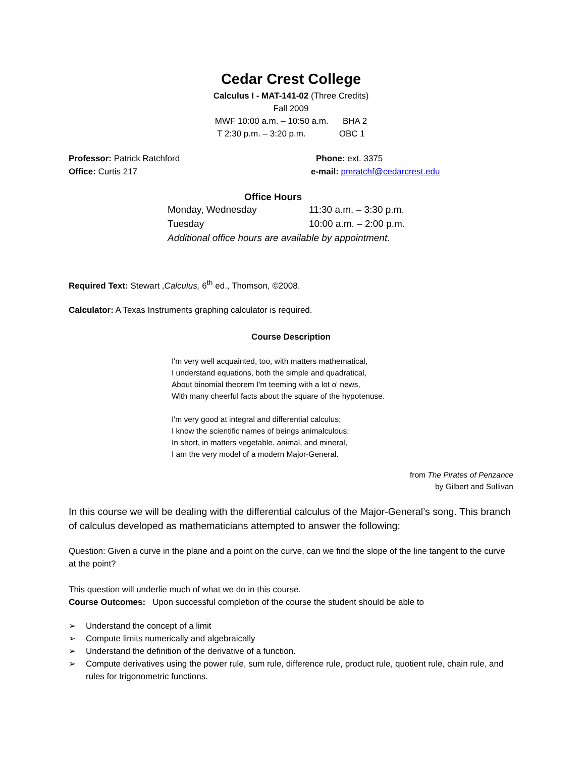Cedar Crest College
Calculus I - MAT-141-02 (Three Credits)
Fall 2009
MWF 10:00 a.m. – 10:50 a.m. BHA 2
T 2:30 p.m. – 3:20 p.m. OBC 1
Professor: Patrick Ratchford Phone: ext. 3375
Office: Curtis 217 e-mail: pmratchf@cedarcrest.edu
Office Hours
Monday, Wednesday 11:30 a.m. – 3:30 p.m.
Tuesday 10:00 a.m. – 2:00 p.m.
Additional office hours are available by appointment.
Required Text: Stewart ,Calculus, 6<sup>th</sup> ed., Thomson, ©2008.
Calculator: A Texas Instruments graphing calculator is required.
Course Description
I'm very well acquainted, too, with matters mathematical,
I understand equations, both the simple and quadratical,
About binomial theorem I'm teeming with a lot o' news,
With many cheerful facts about the square of the hypotenuse.
I'm very good at integral and differential calculus;
I know the scientific names of beings animalculous:
In short, in matters vegetable, animal, and mineral,
I am the very model of a modern Major-General.
from The Pirates of Penzance
by Gilbert and Sullivan
In this course we will be dealing with the differential calculus of the Major-General’s song. This branch of calculus developed as mathematicians attempted to answer the following:
Question: Given a curve in the plane and a point on the curve, can we find the slope of the line tangent to the curve at the point?
This question will underlie much of what we do in this course.
Course Outcomes: Upon successful completion of the course the student should be able to
➢ Understand the concept of a limit
➢ Compute limits numerically and algebraically
➢ Understand the definition of the derivative of a function.
➢ Compute derivatives using the power rule, sum rule, difference rule, product rule, quotient rule, chain rule, and rules for trigonometric functions.